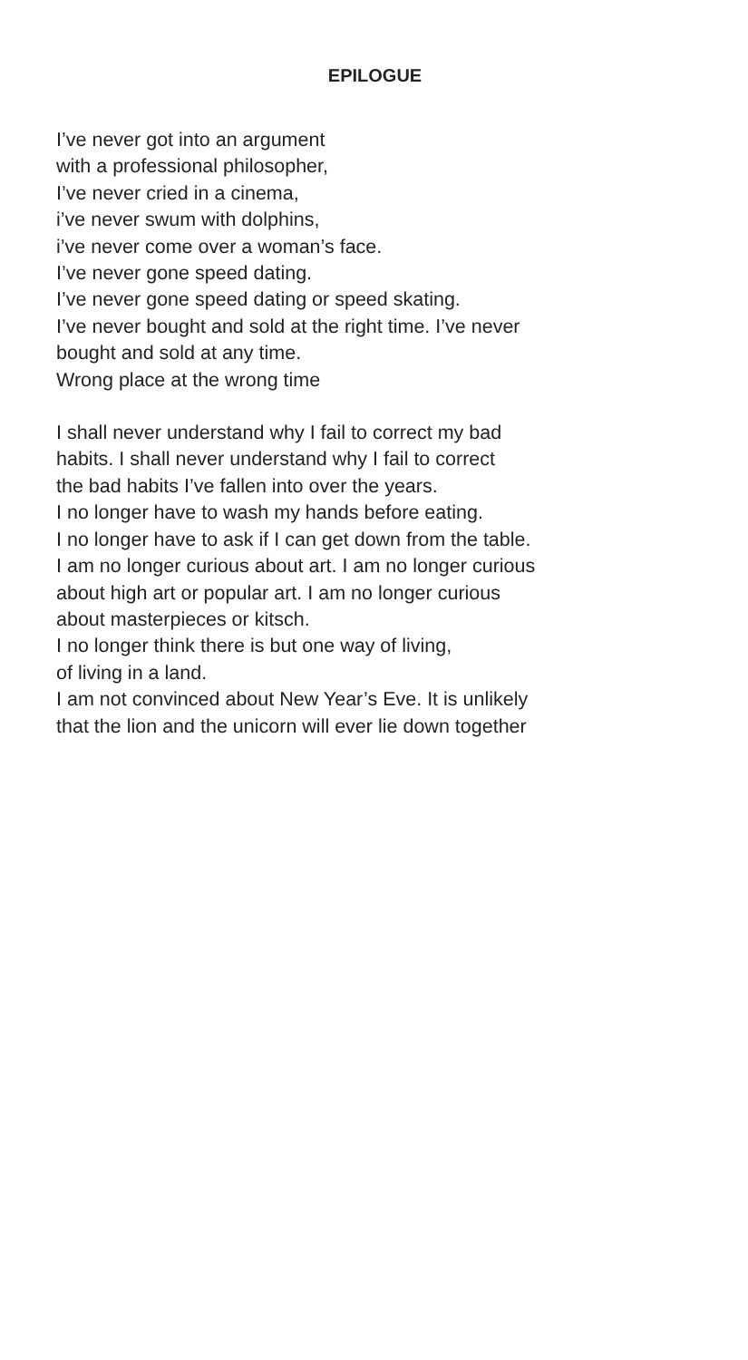EPILOGUE
I’ve never got into an argument
with a professional philosopher,
I’ve never cried in a cinema,
i’ve never swum with dolphins,
i’ve never come over a woman’s face.
I’ve never gone speed dating.
I’ve never gone speed dating or speed skating.
I’ve never bought and sold at the right time. I’ve never
bought and sold at any time.
Wrong place at the wrong time
I shall never understand why I fail to correct my bad
habits. I shall never understand why I fail to correct
the bad habits I’ve fallen into over the years.
I no longer have to wash my hands before eating.
I no longer have to ask if I can get down from the table.
I am no longer curious about art. I am no longer curious
about high art or popular art. I am no longer curious
about masterpieces or kitsch.
I no longer think there is but one way of living,
of living in a land.
I am not convinced about New Year’s Eve. It is unlikely
that the lion and the unicorn will ever lie down together